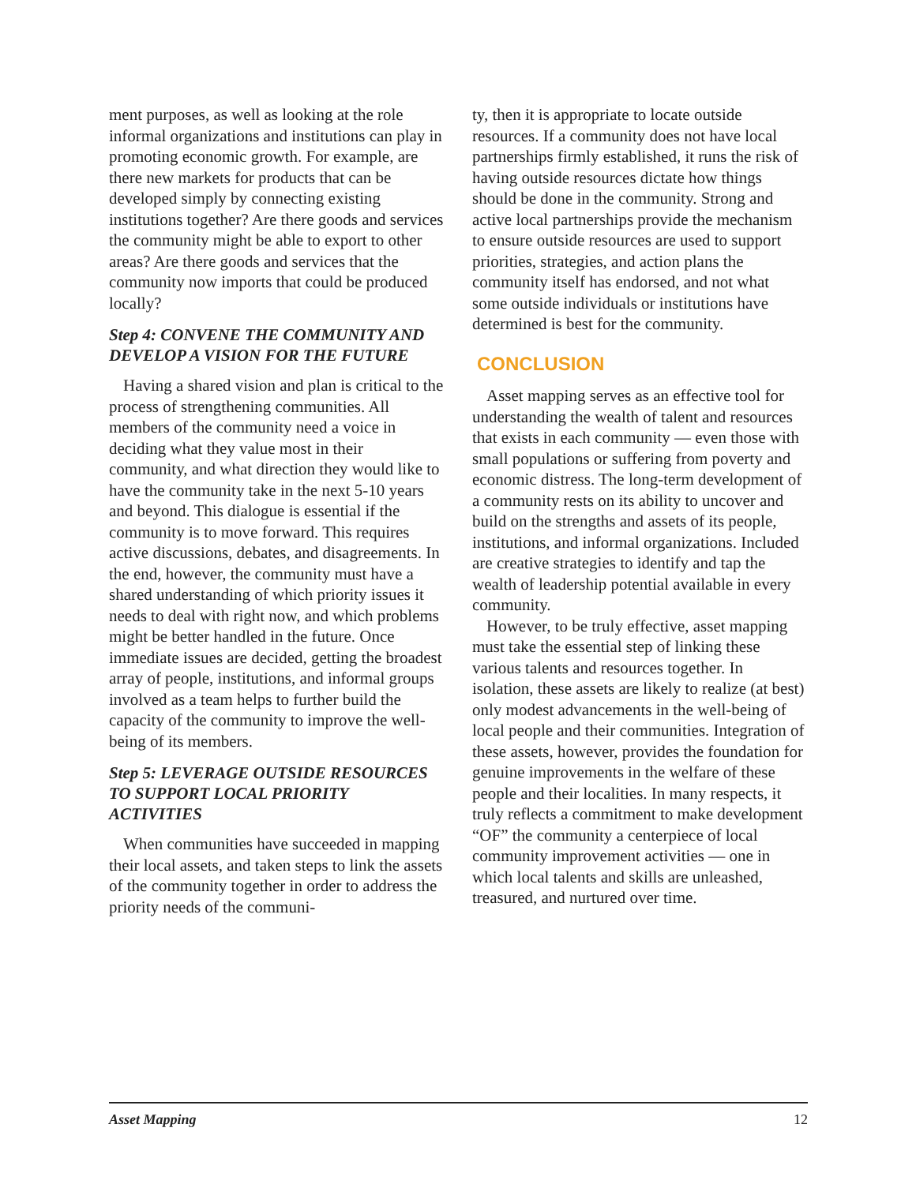ment purposes, as well as looking at the role informal organizations and institutions can play in promoting economic growth. For example, are there new markets for products that can be developed simply by connecting existing institutions together? Are there goods and services the community might be able to export to other areas? Are there goods and services that the community now imports that could be produced locally?
Step 4: CONVENE THE COMMUNITY AND DEVELOP A VISION FOR THE FUTURE
Having a shared vision and plan is critical to the process of strengthening communities. All members of the community need a voice in deciding what they value most in their community, and what direction they would like to have the community take in the next 5-10 years and beyond. This dialogue is essential if the community is to move forward. This requires active discussions, debates, and disagreements. In the end, however, the community must have a shared understanding of which priority issues it needs to deal with right now, and which problems might be better handled in the future. Once immediate issues are decided, getting the broadest array of people, institutions, and informal groups involved as a team helps to further build the capacity of the community to improve the well-being of its members.
Step 5: LEVERAGE OUTSIDE RESOURCES TO SUPPORT LOCAL PRIORITY ACTIVITIES
When communities have succeeded in mapping their local assets, and taken steps to link the assets of the community together in order to address the priority needs of the communi-
ty, then it is appropriate to locate outside resources. If a community does not have local partnerships firmly established, it runs the risk of having outside resources dictate how things should be done in the community. Strong and active local partnerships provide the mechanism to ensure outside resources are used to support priorities, strategies, and action plans the community itself has endorsed, and not what some outside individuals or institutions have determined is best for the community.
CONCLUSION
Asset mapping serves as an effective tool for understanding the wealth of talent and resources that exists in each community — even those with small populations or suffering from poverty and economic distress. The long-term development of a community rests on its ability to uncover and build on the strengths and assets of its people, institutions, and informal organizations. Included are creative strategies to identify and tap the wealth of leadership potential available in every community.
However, to be truly effective, asset mapping must take the essential step of linking these various talents and resources together. In isolation, these assets are likely to realize (at best) only modest advancements in the well-being of local people and their communities. Integration of these assets, however, provides the foundation for genuine improvements in the welfare of these people and their localities. In many respects, it truly reflects a commitment to make development “OF” the community a centerpiece of local community improvement activities — one in which local talents and skills are unleashed, treasured, and nurtured over time.
Asset Mapping 12